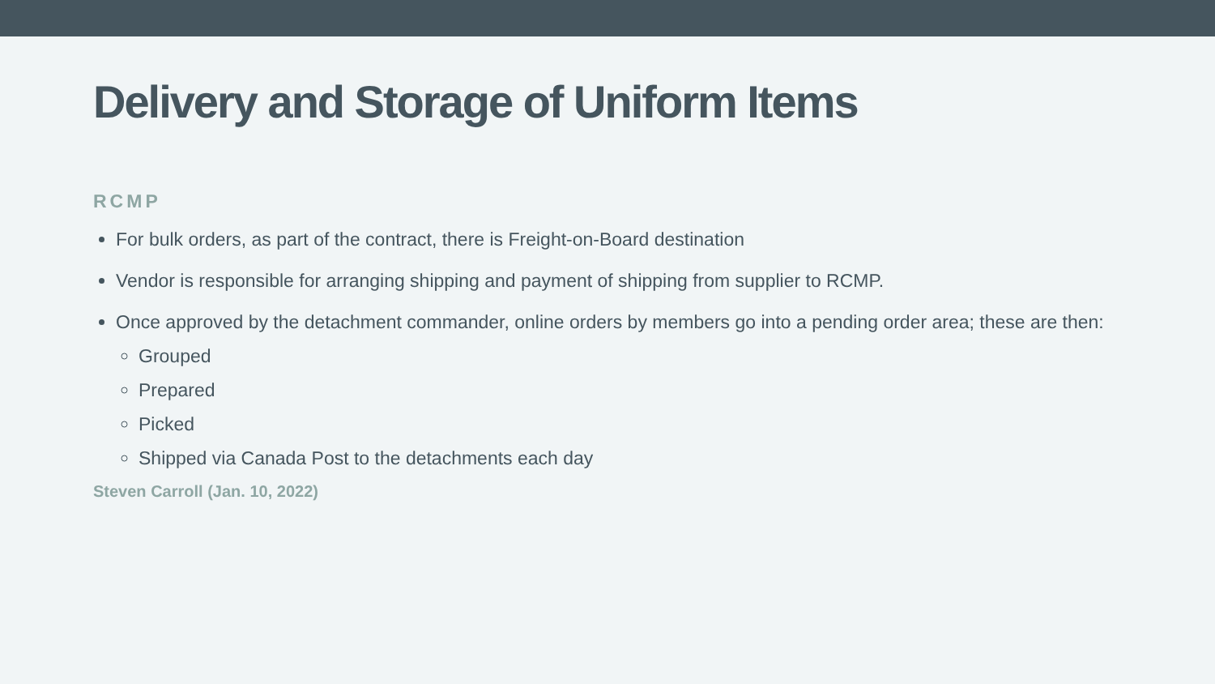Delivery and Storage of Uniform Items
RCMP
For bulk orders, as part of the contract, there is Freight-on-Board destination
Vendor is responsible for arranging shipping and payment of shipping from supplier to RCMP.
Once approved by the detachment commander, online orders by members go into a pending order area; these are then:
Grouped
Prepared
Picked
Shipped via Canada Post to the detachments each day
Steven Carroll (Jan. 10, 2022)